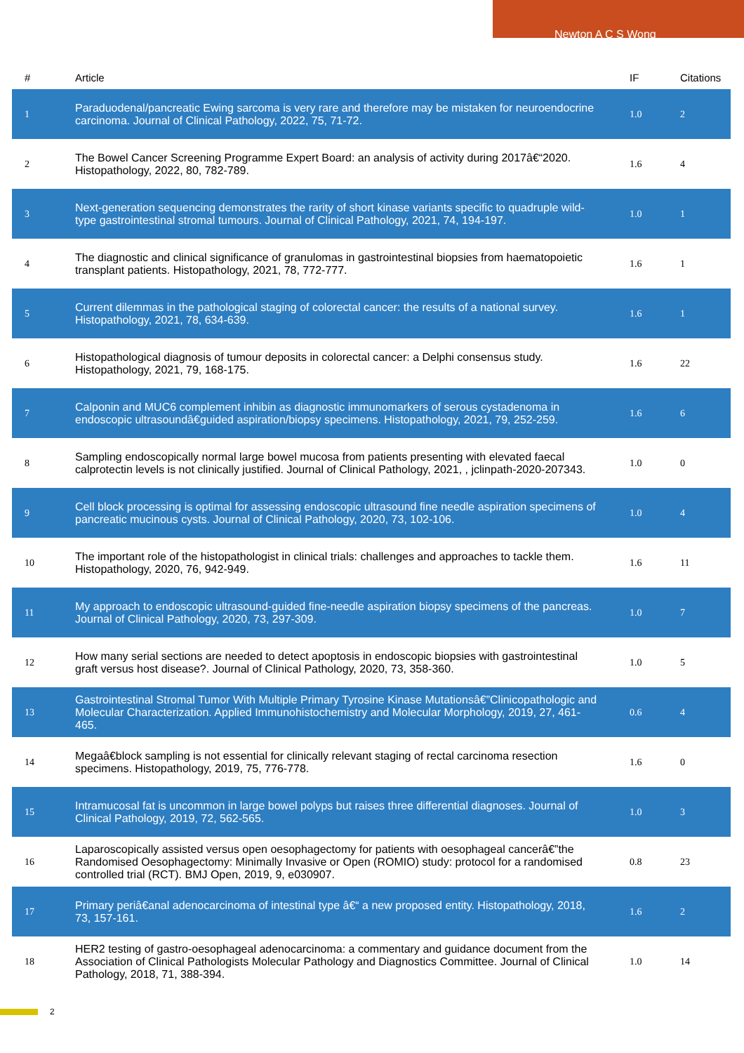Newton A C S Wong
| # | Article | IF | Citations |
| --- | --- | --- | --- |
| 1 | Paraduodenal/pancreatic Ewing sarcoma is very rare and therefore may be mistaken for neuroendocrine carcinoma. Journal of Clinical Pathology, 2022, 75, 71-72. | 1.0 | 2 |
| 2 | The Bowel Cancer Screening Programme Expert Board: an analysis of activity during 2017â€“2020. Histopathology, 2022, 80, 782-789. | 1.6 | 4 |
| 3 | Next-generation sequencing demonstrates the rarity of short kinase variants specific to quadruple wild-type gastrointestinal stromal tumours. Journal of Clinical Pathology, 2021, 74, 194-197. | 1.0 | 1 |
| 4 | The diagnostic and clinical significance of granulomas in gastrointestinal biopsies from haematopoietic transplant patients. Histopathology, 2021, 78, 772-777. | 1.6 | 1 |
| 5 | Current dilemmas in the pathological staging of colorectal cancer: the results of a national survey. Histopathology, 2021, 78, 634-639. | 1.6 | 1 |
| 6 | Histopathological diagnosis of tumour deposits in colorectal cancer: a Delphi consensus study. Histopathology, 2021, 79, 168-175. | 1.6 | 22 |
| 7 | Calponin and MUC6 complement inhibin as diagnostic immunomarkers of serous cystadenoma in endoscopic ultrasoundâ€guided aspiration/biopsy specimens. Histopathology, 2021, 79, 252-259. | 1.6 | 6 |
| 8 | Sampling endoscopically normal large bowel mucosa from patients presenting with elevated faecal calprotectin levels is not clinically justified. Journal of Clinical Pathology, 2021, , jclinpath-2020-207343. | 1.0 | 0 |
| 9 | Cell block processing is optimal for assessing endoscopic ultrasound fine needle aspiration specimens of pancreatic mucinous cysts. Journal of Clinical Pathology, 2020, 73, 102-106. | 1.0 | 4 |
| 10 | The important role of the histopathologist in clinical trials: challenges and approaches to tackle them. Histopathology, 2020, 76, 942-949. | 1.6 | 11 |
| 11 | My approach to endoscopic ultrasound-guided fine-needle aspiration biopsy specimens of the pancreas. Journal of Clinical Pathology, 2020, 73, 297-309. | 1.0 | 7 |
| 12 | How many serial sections are needed to detect apoptosis in endoscopic biopsies with gastrointestinal graft versus host disease?. Journal of Clinical Pathology, 2020, 73, 358-360. | 1.0 | 5 |
| 13 | Gastrointestinal Stromal Tumor With Multiple Primary Tyrosine Kinase Mutationsâ€”Clinicopathologic and Molecular Characterization. Applied Immunohistochemistry and Molecular Morphology, 2019, 27, 461-465. | 0.6 | 4 |
| 14 | Megaâ€block sampling is not essential for clinically relevant staging of rectal carcinoma resection specimens. Histopathology, 2019, 75, 776-778. | 1.6 | 0 |
| 15 | Intramucosal fat is uncommon in large bowel polyps but raises three differential diagnoses. Journal of Clinical Pathology, 2019, 72, 562-565. | 1.0 | 3 |
| 16 | Laparoscopically assisted versus open oesophagectomy for patients with oesophageal cancerâ€”the Randomised Oesophagectomy: Minimally Invasive or Open (ROMIO) study: protocol for a randomised controlled trial (RCT). BMJ Open, 2019, 9, e030907. | 0.8 | 23 |
| 17 | Primary periâ€anal adenocarcinoma of intestinal type â€“ a new proposed entity. Histopathology, 2018, 73, 157-161. | 1.6 | 2 |
| 18 | HER2 testing of gastro-oesophageal adenocarcinoma: a commentary and guidance document from the Association of Clinical Pathologists Molecular Pathology and Diagnostics Committee. Journal of Clinical Pathology, 2018, 71, 388-394. | 1.0 | 14 |
2